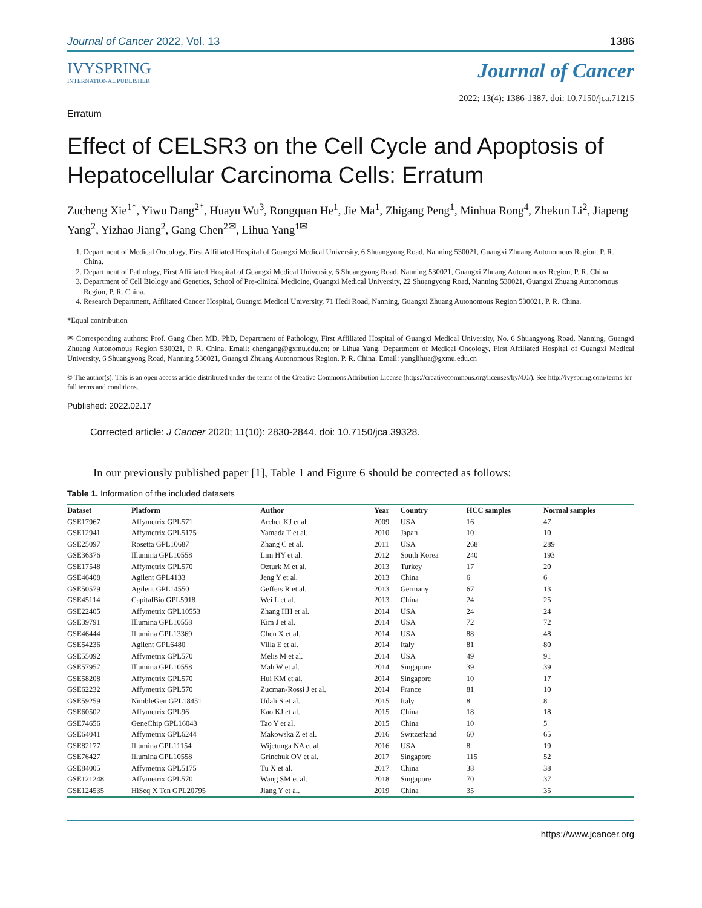Journal of Cancer 2022, Vol. 13 1386
IVYSPRING
INTERNATIONAL PUBLISHER
Erratum
Journal of Cancer
2022; 13(4): 1386-1387. doi: 10.7150/jca.71215
Effect of CELSR3 on the Cell Cycle and Apoptosis of Hepatocellular Carcinoma Cells: Erratum
Zucheng Xie<sup>1*</sup>, Yiwu Dang<sup>2*</sup>, Huayu Wu<sup>3</sup>, Rongquan He<sup>1</sup>, Jie Ma<sup>1</sup>, Zhigang Peng<sup>1</sup>, Minhua Rong<sup>4</sup>, Zhekun Li<sup>2</sup>, Jiapeng Yang<sup>2</sup>, Yizhao Jiang<sup>2</sup>, Gang Chen<sup>2✉</sup>, Lihua Yang<sup>1✉</sup>
1. Department of Medical Oncology, First Affiliated Hospital of Guangxi Medical University, 6 Shuangyong Road, Nanning 530021, Guangxi Zhuang Autonomous Region, P. R. China.
2. Department of Pathology, First Affiliated Hospital of Guangxi Medical University, 6 Shuangyong Road, Nanning 530021, Guangxi Zhuang Autonomous Region, P. R. China.
3. Department of Cell Biology and Genetics, School of Pre-clinical Medicine, Guangxi Medical University, 22 Shuangyong Road, Nanning 530021, Guangxi Zhuang Autonomous Region, P. R. China.
4. Research Department, Affiliated Cancer Hospital, Guangxi Medical University, 71 Hedi Road, Nanning, Guangxi Zhuang Autonomous Region 530021, P. R. China.
*Equal contribution
✉ Corresponding authors: Prof. Gang Chen MD, PhD, Department of Pathology, First Affiliated Hospital of Guangxi Medical University, No. 6 Shuangyong Road, Nanning, Guangxi Zhuang Autonomous Region 530021, P. R. China. Email: chengang@gxmu.edu.cn; or Lihua Yang, Department of Medical Oncology, First Affiliated Hospital of Guangxi Medical University, 6 Shuangyong Road, Nanning 530021, Guangxi Zhuang Autonomous Region, P. R. China. Email: yanglihua@gxmu.edu.cn
© The author(s). This is an open access article distributed under the terms of the Creative Commons Attribution License (https://creativecommons.org/licenses/by/4.0/). See http://ivyspring.com/terms for full terms and conditions.
Published: 2022.02.17
Corrected article: J Cancer 2020; 11(10): 2830-2844. doi: 10.7150/jca.39328.
In our previously published paper [1], Table 1 and Figure 6 should be corrected as follows:
Table 1. Information of the included datasets
| Dataset | Platform | Author | Year | Country | HCC samples | Normal samples |
| --- | --- | --- | --- | --- | --- | --- |
| GSE17967 | Affymetrix GPL571 | Archer KJ et al. | 2009 | USA | 16 | 47 |
| GSE12941 | Affymetrix GPL5175 | Yamada T et al. | 2010 | Japan | 10 | 10 |
| GSE25097 | Rosetta GPL10687 | Zhang C et al. | 2011 | USA | 268 | 289 |
| GSE36376 | Illumina GPL10558 | Lim HY et al. | 2012 | South Korea | 240 | 193 |
| GSE17548 | Affymetrix GPL570 | Ozturk M et al. | 2013 | Turkey | 17 | 20 |
| GSE46408 | Agilent GPL4133 | Jeng Y et al. | 2013 | China | 6 | 6 |
| GSE50579 | Agilent GPL14550 | Geffers R et al. | 2013 | Germany | 67 | 13 |
| GSE45114 | CapitalBio GPL5918 | Wei L et al. | 2013 | China | 24 | 25 |
| GSE22405 | Affymetrix GPL10553 | Zhang HH et al. | 2014 | USA | 24 | 24 |
| GSE39791 | Illumina GPL10558 | Kim J et al. | 2014 | USA | 72 | 72 |
| GSE46444 | Illumina GPL13369 | Chen X et al. | 2014 | USA | 88 | 48 |
| GSE54236 | Agilent GPL6480 | Villa E et al. | 2014 | Italy | 81 | 80 |
| GSE55092 | Affymetrix GPL570 | Melis M et al. | 2014 | USA | 49 | 91 |
| GSE57957 | Illumina GPL10558 | Mah W et al. | 2014 | Singapore | 39 | 39 |
| GSE58208 | Affymetrix GPL570 | Hui KM et al. | 2014 | Singapore | 10 | 17 |
| GSE62232 | Affymetrix GPL570 | Zucman-Rossi J et al. | 2014 | France | 81 | 10 |
| GSE59259 | NimbleGen GPL18451 | Udali S et al. | 2015 | Italy | 8 | 8 |
| GSE60502 | Affymetrix GPL96 | Kao KJ et al. | 2015 | China | 18 | 18 |
| GSE74656 | GeneChip GPL16043 | Tao Y et al. | 2015 | China | 10 | 5 |
| GSE64041 | Affymetrix GPL6244 | Makowska Z et al. | 2016 | Switzerland | 60 | 65 |
| GSE82177 | Illumina GPL11154 | Wijetunga NA et al. | 2016 | USA | 8 | 19 |
| GSE76427 | Illumina GPL10558 | Grinchuk OV et al. | 2017 | Singapore | 115 | 52 |
| GSE84005 | Affymetrix GPL5175 | Tu X et al. | 2017 | China | 38 | 38 |
| GSE121248 | Affymetrix GPL570 | Wang SM et al. | 2018 | Singapore | 70 | 37 |
| GSE124535 | HiSeq X Ten GPL20795 | Jiang Y et al. | 2019 | China | 35 | 35 |
https://www.jcancer.org